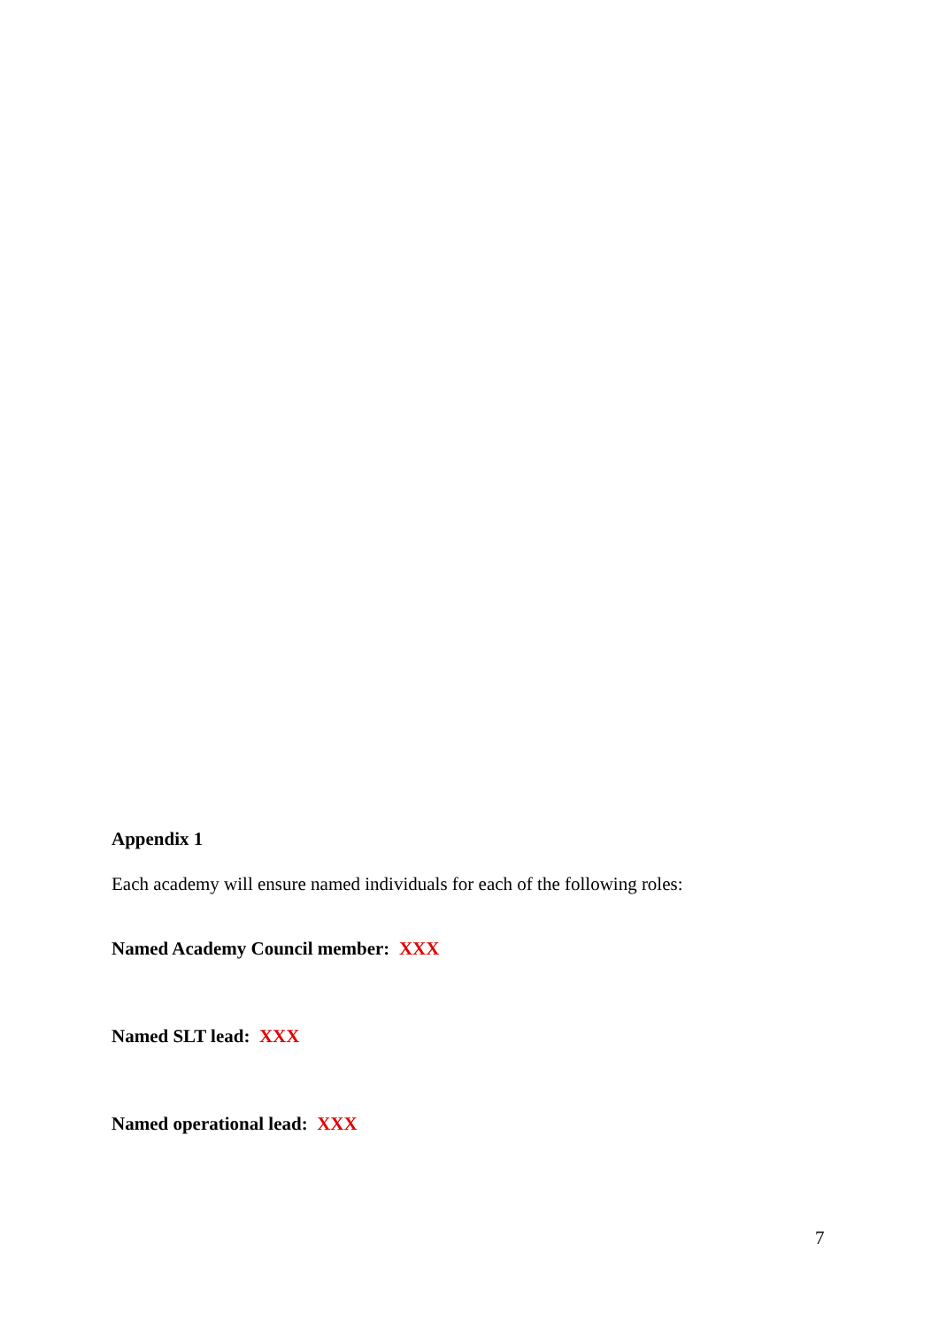Appendix 1
Each academy will ensure named individuals for each of the following roles:
Named Academy Council member: XXX
Named SLT lead: XXX
Named operational lead: XXX
7